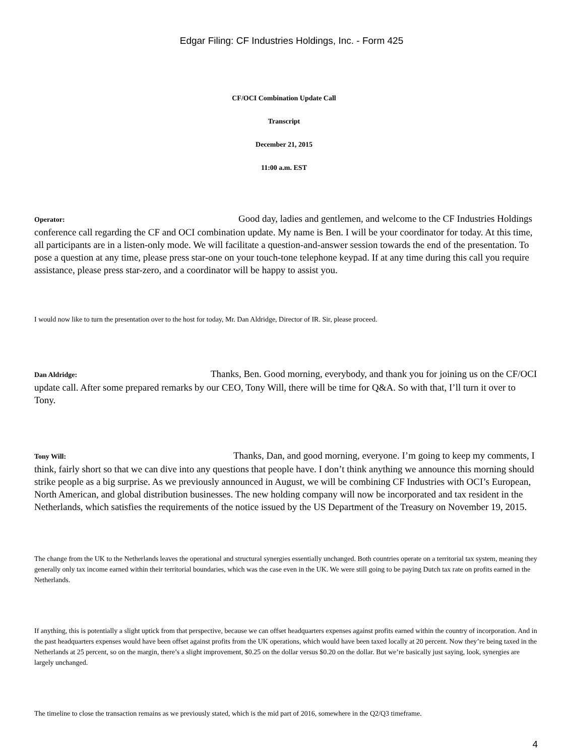Edgar Filing: CF Industries Holdings, Inc. - Form 425
CF/OCI Combination Update Call
Transcript
December 21, 2015
11:00 a.m. EST
Operator: Good day, ladies and gentlemen, and welcome to the CF Industries Holdings conference call regarding the CF and OCI combination update. My name is Ben. I will be your coordinator for today. At this time, all participants are in a listen-only mode. We will facilitate a question-and-answer session towards the end of the presentation. To pose a question at any time, please press star-one on your touch-tone telephone keypad. If at any time during this call you require assistance, please press star-zero, and a coordinator will be happy to assist you.
I would now like to turn the presentation over to the host for today, Mr. Dan Aldridge, Director of IR. Sir, please proceed.
Dan Aldridge: Thanks, Ben. Good morning, everybody, and thank you for joining us on the CF/OCI update call. After some prepared remarks by our CEO, Tony Will, there will be time for Q&A. So with that, I’ll turn it over to Tony.
Tony Will: Thanks, Dan, and good morning, everyone. I’m going to keep my comments, I think, fairly short so that we can dive into any questions that people have. I don’t think anything we announce this morning should strike people as a big surprise. As we previously announced in August, we will be combining CF Industries with OCI’s European, North American, and global distribution businesses. The new holding company will now be incorporated and tax resident in the Netherlands, which satisfies the requirements of the notice issued by the US Department of the Treasury on November 19, 2015.
The change from the UK to the Netherlands leaves the operational and structural synergies essentially unchanged. Both countries operate on a territorial tax system, meaning they generally only tax income earned within their territorial boundaries, which was the case even in the UK. We were still going to be paying Dutch tax rate on profits earned in the Netherlands.
If anything, this is potentially a slight uptick from that perspective, because we can offset headquarters expenses against profits earned within the country of incorporation. And in the past headquarters expenses would have been offset against profits from the UK operations, which would have been taxed locally at 20 percent. Now they’re being taxed in the Netherlands at 25 percent, so on the margin, there’s a slight improvement, $0.25 on the dollar versus $0.20 on the dollar. But we’re basically just saying, look, synergies are largely unchanged.
The timeline to close the transaction remains as we previously stated, which is the mid part of 2016, somewhere in the Q2/Q3 timeframe.
4